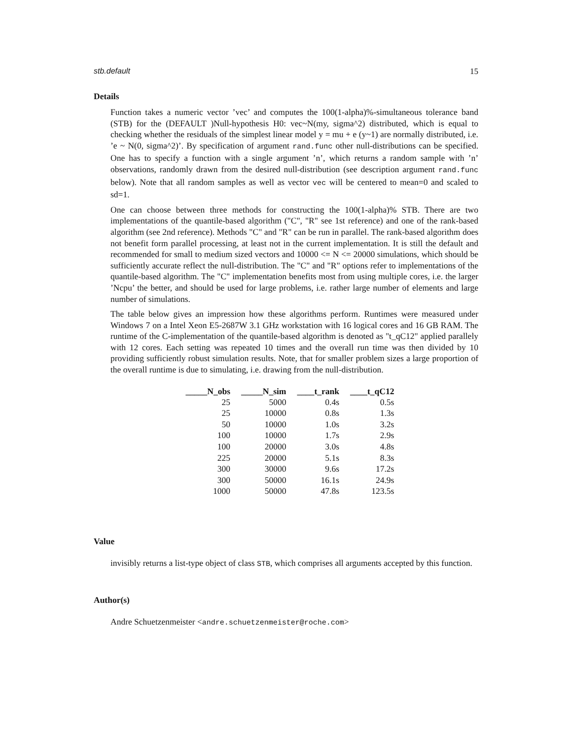stb.default 15
Details
Function takes a numeric vector ’vec’ and computes the 100(1-alpha)%-simultaneous tolerance band (STB) for the (DEFAULT )Null-hypothesis H0: vec~N(my, sigma^2) distributed, which is equal to checking whether the residuals of the simplest linear model y = mu + e (y~1) are normally distributed, i.e. ’e ~ N(0, sigma^2)’. By specification of argument rand.func other null-distributions can be specified. One has to specify a function with a single argument ’n’, which returns a random sample with ’n’ observations, randomly drawn from the desired null-distribution (see description argument rand.func below). Note that all random samples as well as vector vec will be centered to mean=0 and scaled to sd=1.
One can choose between three methods for constructing the 100(1-alpha)% STB. There are two implementations of the quantile-based algorithm ("C", "R" see 1st reference) and one of the rank-based algorithm (see 2nd reference). Methods "C" and "R" can be run in parallel. The rank-based algorithm does not benefit form parallel processing, at least not in the current implementation. It is still the default and recommended for small to medium sized vectors and 10000 <= N <= 20000 simulations, which should be sufficiently accurate reflect the null-distribution. The "C" and "R" options refer to implementations of the quantile-based algorithm. The "C" implementation benefits most from using multiple cores, i.e. the larger ’Ncpu’ the better, and should be used for large problems, i.e. rather large number of elements and large number of simulations.
The table below gives an impression how these algorithms perform. Runtimes were measured under Windows 7 on a Intel Xeon E5-2687W 3.1 GHz workstation with 16 logical cores and 16 GB RAM. The runtime of the C-implementation of the quantile-based algorithm is denoted as "t_qC12" applied parallely with 12 cores. Each setting was repeated 10 times and the overall run time was then divided by 10 providing sufficiently robust simulation results. Note, that for smaller problem sizes a large proportion of the overall runtime is due to simulating, i.e. drawing from the null-distribution.
| _____N_obs | _____N_sim | ____t_rank | ____t_qC12 |
| --- | --- | --- | --- |
| 25 | 5000 | 0.4s | 0.5s |
| 25 | 10000 | 0.8s | 1.3s |
| 50 | 10000 | 1.0s | 3.2s |
| 100 | 10000 | 1.7s | 2.9s |
| 100 | 20000 | 3.0s | 4.8s |
| 225 | 20000 | 5.1s | 8.3s |
| 300 | 30000 | 9.6s | 17.2s |
| 300 | 50000 | 16.1s | 24.9s |
| 1000 | 50000 | 47.8s | 123.5s |
Value
invisibly returns a list-type object of class STB, which comprises all arguments accepted by this function.
Author(s)
Andre Schuetzenmeister <andre.schuetzenmeister@roche.com>